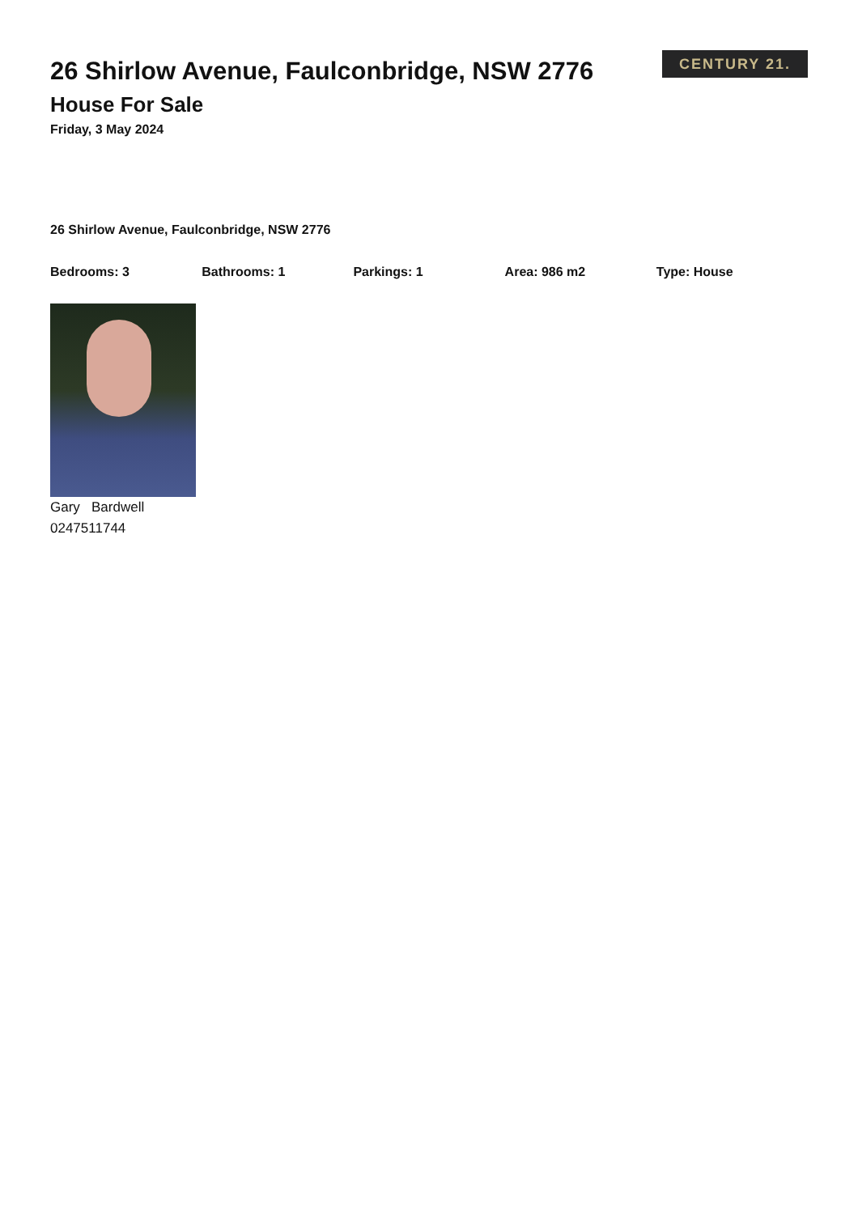26 Shirlow Avenue, Faulconbridge, NSW 2776
House For Sale
Friday, 3 May 2024
CENTURY 21.
26 Shirlow Avenue, Faulconbridge, NSW 2776
Bedrooms: 3 Bathrooms: 1 Parkings: 1 Area: 986 m2 Type: House
Gary Bardwell
0247511744